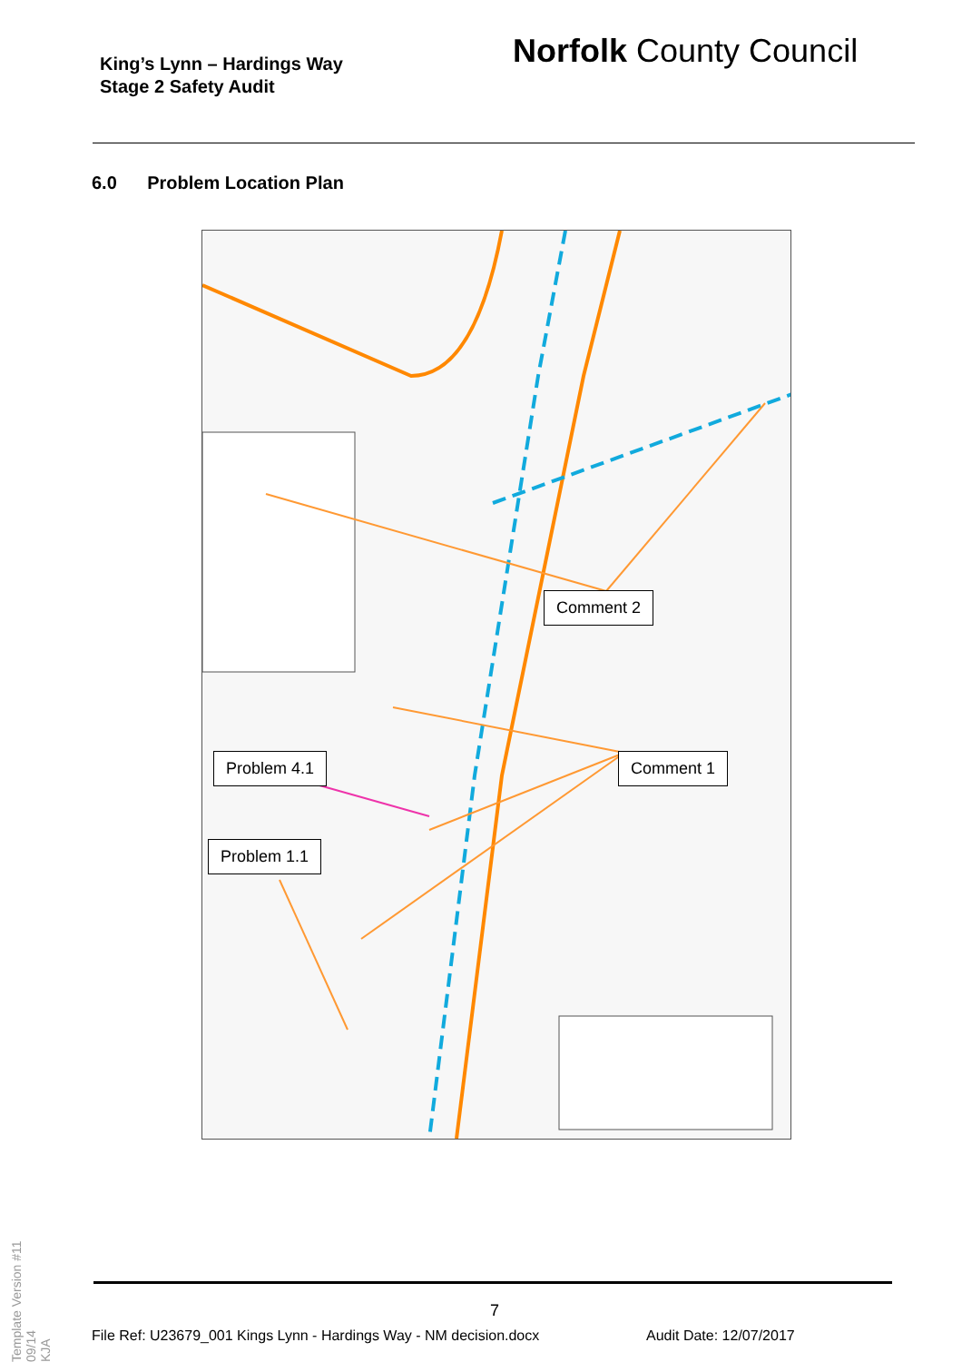King’s Lynn – Hardings Way
Stage 2 Safety Audit
Norfolk County Council
6.0 Problem Location Plan
Comment 2
Comment 1
Problem 4.1
Problem 1.1
Template Version #11 09/14
KJA
7
File Ref: U23679_001 Kings Lynn - Hardings Way - NM decision.docx
Audit Date: 12/07/2017